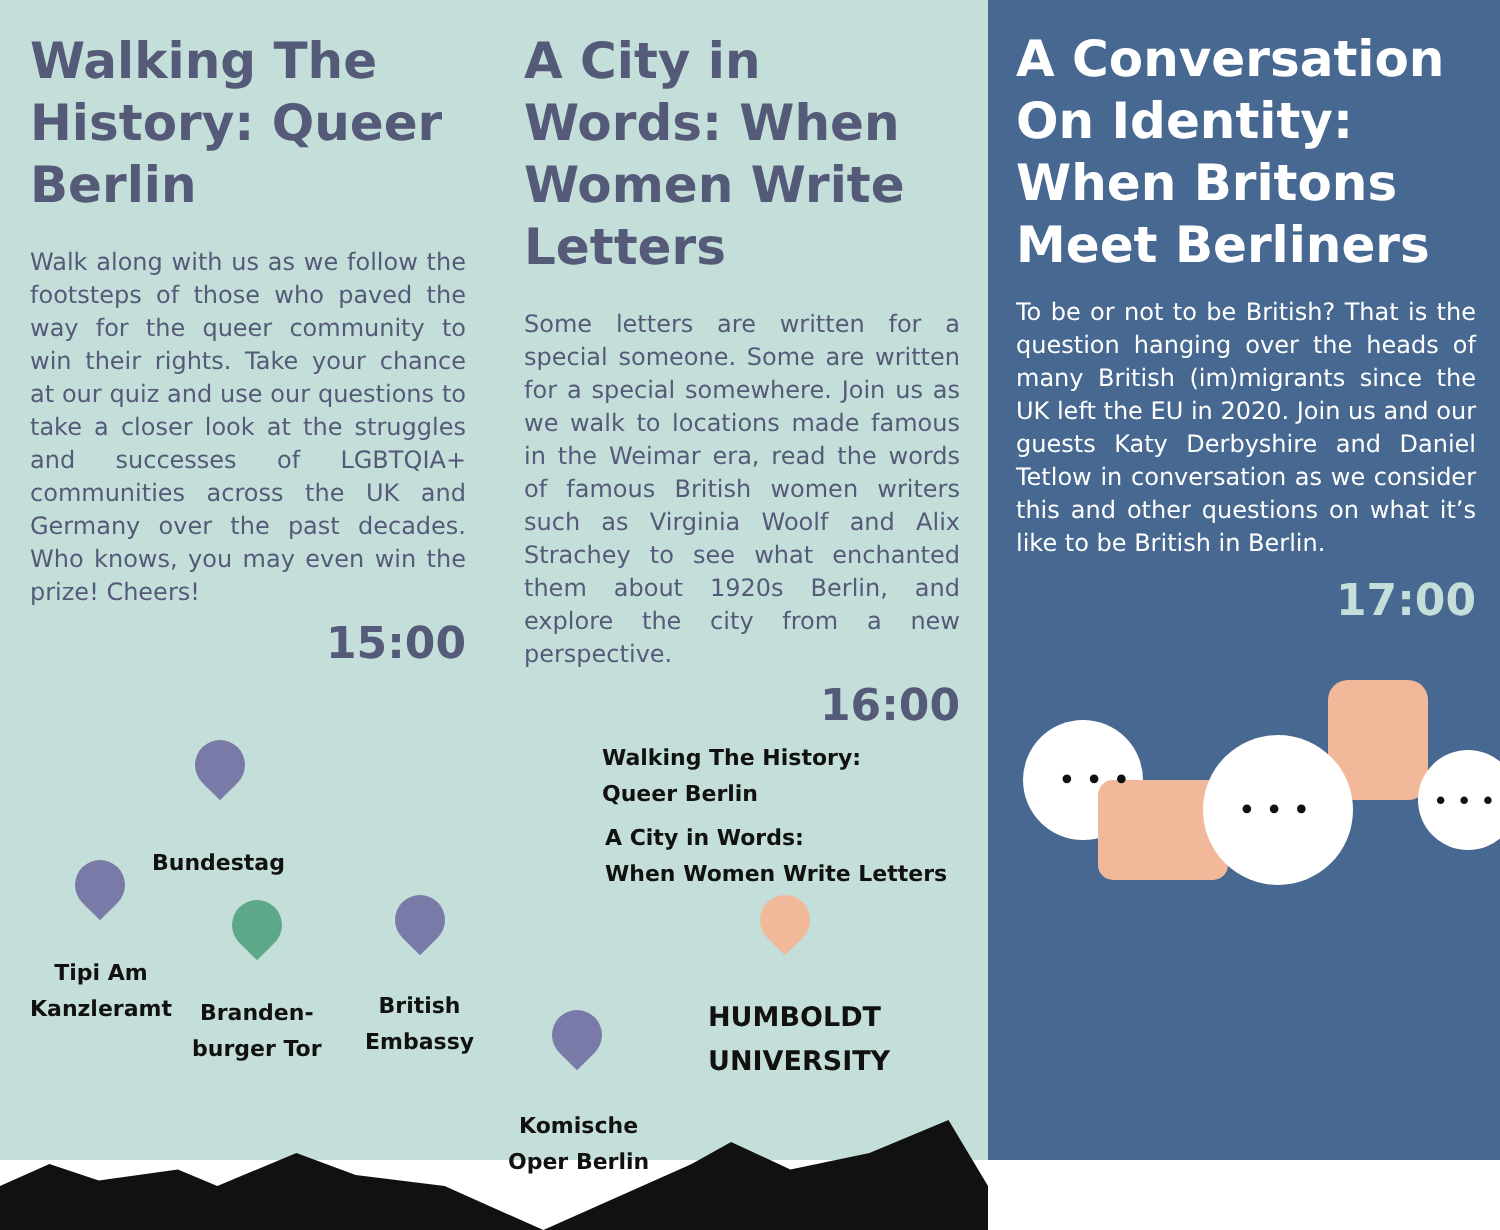Walking The History: Queer Berlin
Walk along with us as we follow the footsteps of those who paved the way for the queer community to win their rights. Take your chance at our quiz and use our questions to take a closer look at the struggles and successes of LGBTQIA+ communities across the UK and Germany over the past decades. Who knows, you may even win the prize! Cheers!
15:00
A City in Words: When Women Write Letters
Some letters are written for a special someone. Some are written for a special somewhere. Join us as we walk to locations made famous in the Weimar era, read the words of famous British women writers such as Virginia Woolf and Alix Strachey to see what enchanted them about 1920s Berlin, and explore the city from a new perspective.
16:00
Walking The History:
Queer Berlin
A City in Words:
When Women Write Letters
Bundestag
Tipi Am
Kanzleramt
Branden-
burger Tor
British
Embassy
HUMBOLDT
UNIVERSITY
Komische
Oper Berlin
A Conversation On Identity: When Britons Meet Berliners
To be or not to be British? That is the question hanging over the heads of many British (im)migrants since the UK left the EU in 2020. Join us and our guests Katy Derbyshire and Daniel Tetlow in conversation as we consider this and other questions on what it’s like to be British in Berlin.
17:00
• • •
• • •
• • •